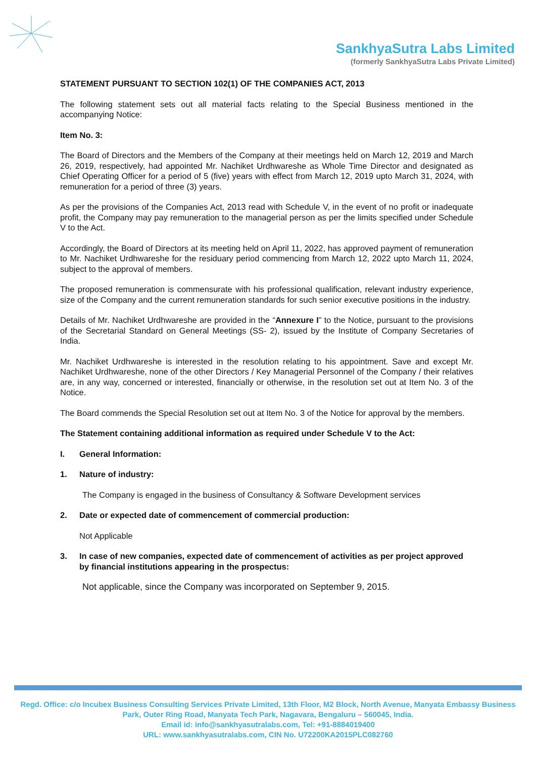SankhyaSutra Labs Limited
(formerly SankhyaSutra Labs Private Limited)
STATEMENT PURSUANT TO SECTION 102(1) OF THE COMPANIES ACT, 2013
The following statement sets out all material facts relating to the Special Business mentioned in the accompanying Notice:
Item No. 3:
The Board of Directors and the Members of the Company at their meetings held on March 12, 2019 and March 26, 2019, respectively, had appointed Mr. Nachiket Urdhwareshe as Whole Time Director and designated as Chief Operating Officer for a period of 5 (five) years with effect from March 12, 2019 upto March 31, 2024, with remuneration for a period of three (3) years.
As per the provisions of the Companies Act, 2013 read with Schedule V, in the event of no profit or inadequate profit, the Company may pay remuneration to the managerial person as per the limits specified under Schedule V to the Act.
Accordingly, the Board of Directors at its meeting held on April 11, 2022, has approved payment of remuneration to Mr. Nachiket Urdhwareshe for the residuary period commencing from March 12, 2022 upto March 11, 2024, subject to the approval of members.
The proposed remuneration is commensurate with his professional qualification, relevant industry experience, size of the Company and the current remuneration standards for such senior executive positions in the industry.
Details of Mr. Nachiket Urdhwareshe are provided in the “Annexure I” to the Notice, pursuant to the provisions of the Secretarial Standard on General Meetings (SS- 2), issued by the Institute of Company Secretaries of India.
Mr. Nachiket Urdhwareshe is interested in the resolution relating to his appointment. Save and except Mr. Nachiket Urdhwareshe, none of the other Directors / Key Managerial Personnel of the Company / their relatives are, in any way, concerned or interested, financially or otherwise, in the resolution set out at Item No. 3 of the Notice.
The Board commends the Special Resolution set out at Item No. 3 of the Notice for approval by the members.
The Statement containing additional information as required under Schedule V to the Act:
I. General Information:
1. Nature of industry:
The Company is engaged in the business of Consultancy & Software Development services
2. Date or expected date of commencement of commercial production:
Not Applicable
3. In case of new companies, expected date of commencement of activities as per project approved by financial institutions appearing in the prospectus:
Not applicable, since the Company was incorporated on September 9, 2015.
Regd. Office: c/o Incubex Business Consulting Services Private Limited, 13th Floor, M2 Block, North Avenue, Manyata Embassy Business Park, Outer Ring Road, Manyata Tech Park, Nagavara, Bengaluru – 560045, India.
Email id: info@sankhyasutralabs.com, Tel: +91-8884019400
URL: www.sankhyasutralabs.com, CIN No. U72200KA2015PLC082760